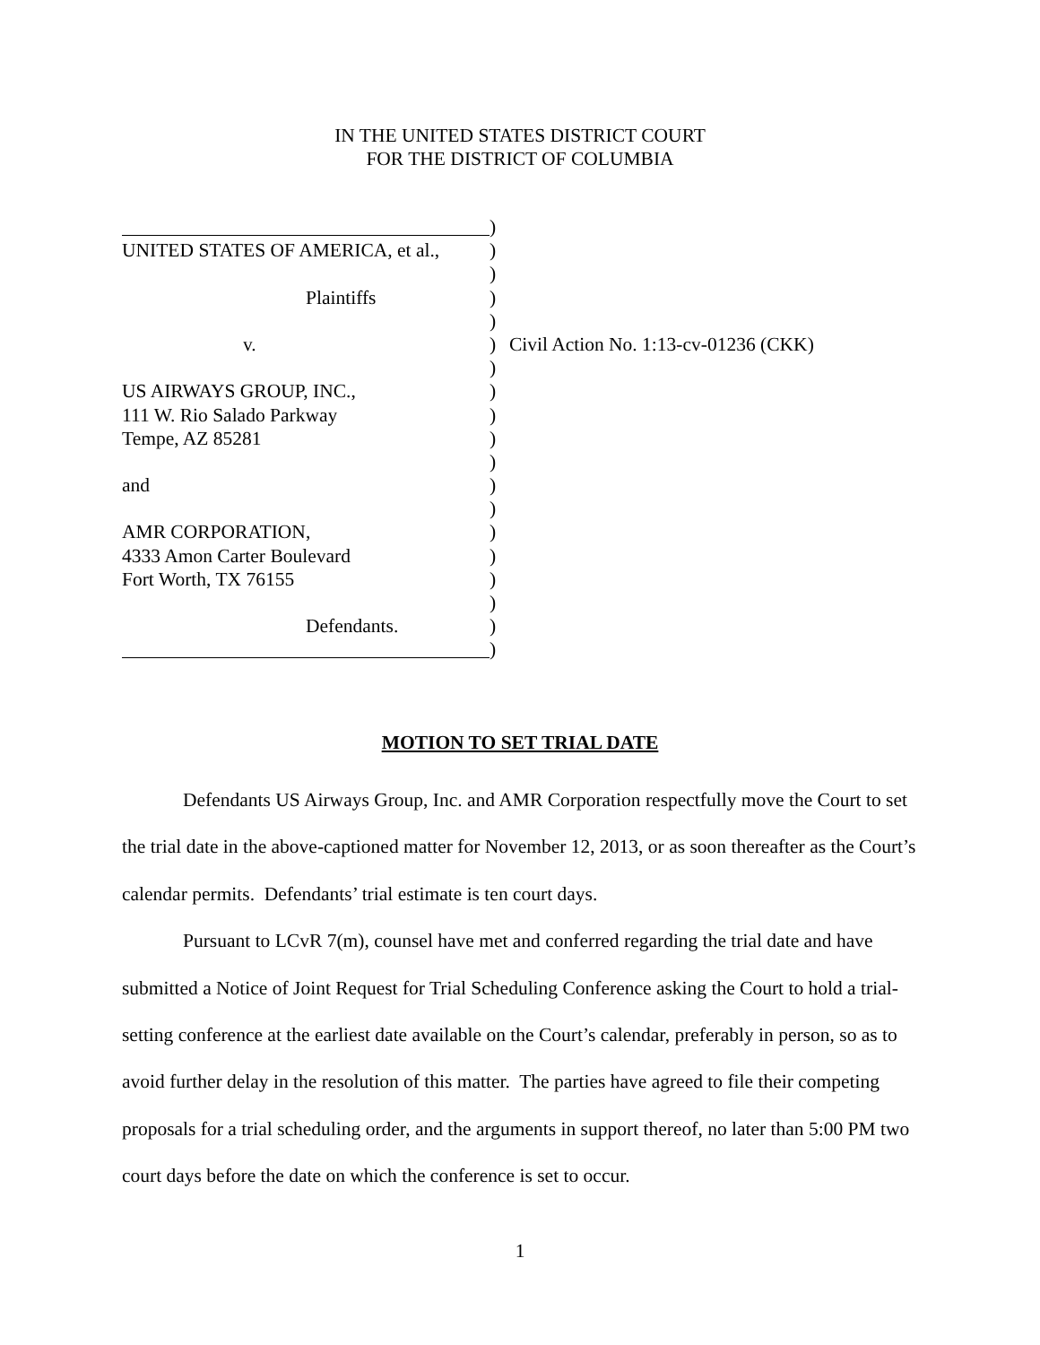IN THE UNITED STATES DISTRICT COURT
FOR THE DISTRICT OF COLUMBIA
)
UNITED STATES OF AMERICA, et al.,
)
)
Plaintiffs )
)
v. ) Civil Action No. 1:13-cv-01236 (CKK)
)
US AIRWAYS GROUP, INC., )
111 W. Rio Salado Parkway )
Tempe, AZ 85281 )
)
and )
)
AMR CORPORATION, )
4333 Amon Carter Boulevard )
Fort Worth, TX 76155 )
)
Defendants. )
)
MOTION TO SET TRIAL DATE
Defendants US Airways Group, Inc. and AMR Corporation respectfully move the Court to set the trial date in the above-captioned matter for November 12, 2013, or as soon thereafter as the Court’s calendar permits. Defendants’ trial estimate is ten court days.
Pursuant to LCvR 7(m), counsel have met and conferred regarding the trial date and have submitted a Notice of Joint Request for Trial Scheduling Conference asking the Court to hold a trial-setting conference at the earliest date available on the Court’s calendar, preferably in person, so as to avoid further delay in the resolution of this matter. The parties have agreed to file their competing proposals for a trial scheduling order, and the arguments in support thereof, no later than 5:00 PM two court days before the date on which the conference is set to occur.
1